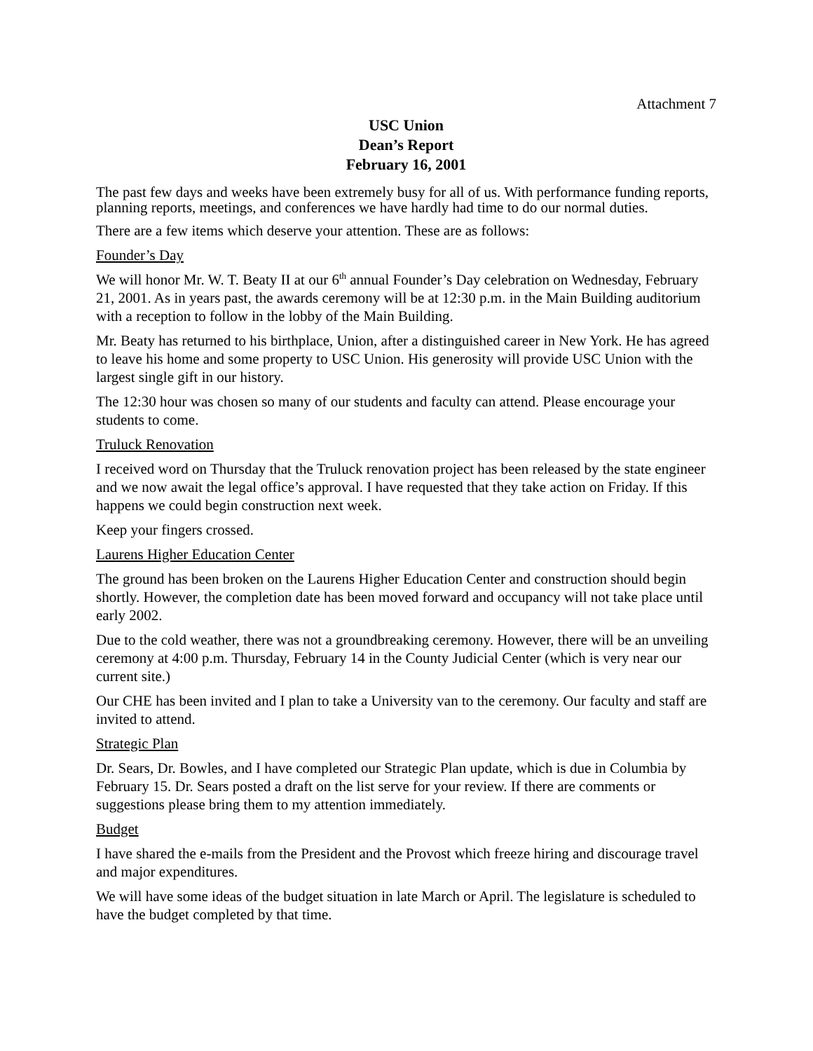Attachment 7
USC Union
Dean’s Report
February 16, 2001
The past few days and weeks have been extremely busy for all of us. With performance funding reports, planning reports, meetings, and conferences we have hardly had time to do our normal duties.
There are a few items which deserve your attention. These are as follows:
Founder’s Day
We will honor Mr. W. T. Beaty II at our 6<sup>th</sup> annual Founder’s Day celebration on Wednesday, February 21, 2001. As in years past, the awards ceremony will be at 12:30 p.m. in the Main Building auditorium with a reception to follow in the lobby of the Main Building.
Mr. Beaty has returned to his birthplace, Union, after a distinguished career in New York. He has agreed to leave his home and some property to USC Union. His generosity will provide USC Union with the largest single gift in our history.
The 12:30 hour was chosen so many of our students and faculty can attend. Please encourage your students to come.
Truluck Renovation
I received word on Thursday that the Truluck renovation project has been released by the state engineer and we now await the legal office’s approval. I have requested that they take action on Friday. If this happens we could begin construction next week.
Keep your fingers crossed.
Laurens Higher Education Center
The ground has been broken on the Laurens Higher Education Center and construction should begin shortly. However, the completion date has been moved forward and occupancy will not take place until early 2002.
Due to the cold weather, there was not a groundbreaking ceremony. However, there will be an unveiling ceremony at 4:00 p.m. Thursday, February 14 in the County Judicial Center (which is very near our current site.)
Our CHE has been invited and I plan to take a University van to the ceremony. Our faculty and staff are invited to attend.
Strategic Plan
Dr. Sears, Dr. Bowles, and I have completed our Strategic Plan update, which is due in Columbia by February 15. Dr. Sears posted a draft on the list serve for your review. If there are comments or suggestions please bring them to my attention immediately.
Budget
I have shared the e-mails from the President and the Provost which freeze hiring and discourage travel and major expenditures.
We will have some ideas of the budget situation in late March or April. The legislature is scheduled to have the budget completed by that time.